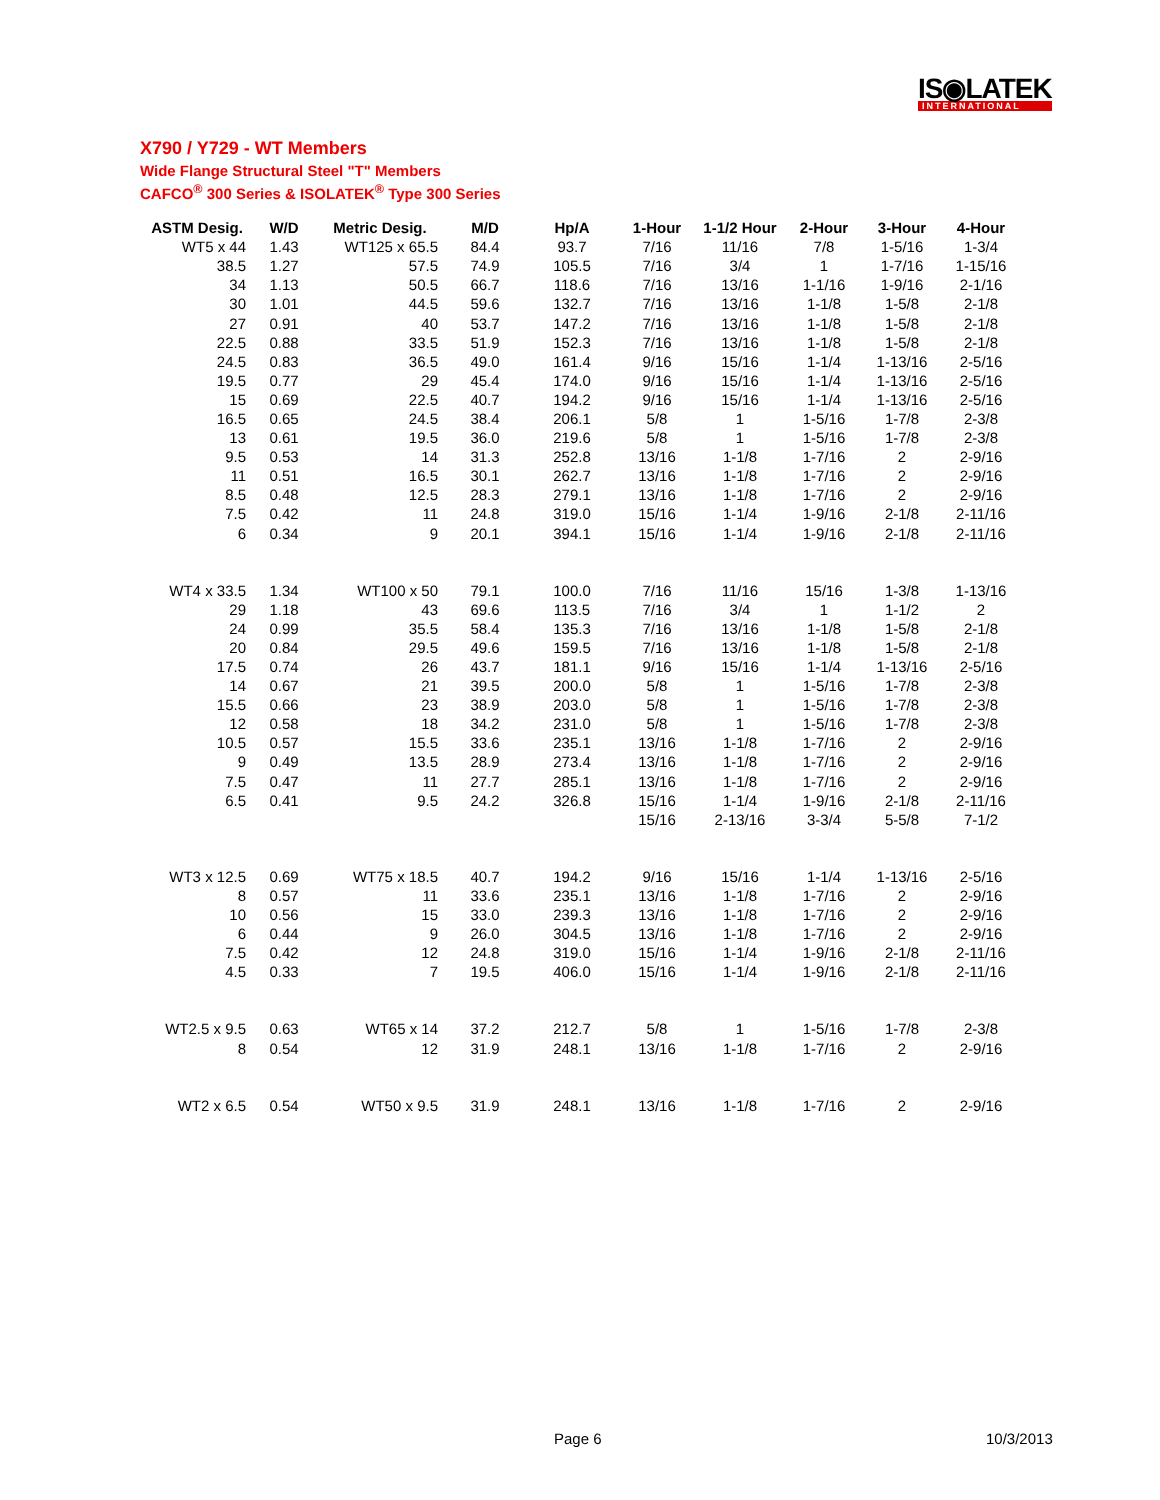IS◉LATEK
INTERNATIONAL
X790 / Y729 - WT Members
Wide Flange Structural Steel "T" Members
CAFCO<sup>®</sup> 300 Series & ISOLATEK<sup>®</sup> Type 300 Series
| ASTM Desig. | W/D | Metric Desig. | M/D | Hp/A | 1-Hour | 1-1/2 Hour | 2-Hour | 3-Hour | 4-Hour |
| --- | --- | --- | --- | --- | --- | --- | --- | --- | --- |
| WT5 x 44 | 1.43 | WT125 x 65.5 | 84.4 | 93.7 | 7/16 | 11/16 | 7/8 | 1-5/16 | 1-3/4 |
| 38.5 | 1.27 | 57.5 | 74.9 | 105.5 | 7/16 | 3/4 | 1 | 1-7/16 | 1-15/16 |
| 34 | 1.13 | 50.5 | 66.7 | 118.6 | 7/16 | 13/16 | 1-1/16 | 1-9/16 | 2-1/16 |
| 30 | 1.01 | 44.5 | 59.6 | 132.7 | 7/16 | 13/16 | 1-1/8 | 1-5/8 | 2-1/8 |
| 27 | 0.91 | 40 | 53.7 | 147.2 | 7/16 | 13/16 | 1-1/8 | 1-5/8 | 2-1/8 |
| 22.5 | 0.88 | 33.5 | 51.9 | 152.3 | 7/16 | 13/16 | 1-1/8 | 1-5/8 | 2-1/8 |
| 24.5 | 0.83 | 36.5 | 49.0 | 161.4 | 9/16 | 15/16 | 1-1/4 | 1-13/16 | 2-5/16 |
| 19.5 | 0.77 | 29 | 45.4 | 174.0 | 9/16 | 15/16 | 1-1/4 | 1-13/16 | 2-5/16 |
| 15 | 0.69 | 22.5 | 40.7 | 194.2 | 9/16 | 15/16 | 1-1/4 | 1-13/16 | 2-5/16 |
| 16.5 | 0.65 | 24.5 | 38.4 | 206.1 | 5/8 | 1 | 1-5/16 | 1-7/8 | 2-3/8 |
| 13 | 0.61 | 19.5 | 36.0 | 219.6 | 5/8 | 1 | 1-5/16 | 1-7/8 | 2-3/8 |
| 9.5 | 0.53 | 14 | 31.3 | 252.8 | 13/16 | 1-1/8 | 1-7/16 | 2 | 2-9/16 |
| 11 | 0.51 | 16.5 | 30.1 | 262.7 | 13/16 | 1-1/8 | 1-7/16 | 2 | 2-9/16 |
| 8.5 | 0.48 | 12.5 | 28.3 | 279.1 | 13/16 | 1-1/8 | 1-7/16 | 2 | 2-9/16 |
| 7.5 | 0.42 | 11 | 24.8 | 319.0 | 15/16 | 1-1/4 | 1-9/16 | 2-1/8 | 2-11/16 |
| 6 | 0.34 | 9 | 20.1 | 394.1 | 15/16 | 1-1/4 | 1-9/16 | 2-1/8 | 2-11/16 |
| WT4 x 33.5 | 1.34 | WT100 x 50 | 79.1 | 100.0 | 7/16 | 11/16 | 15/16 | 1-3/8 | 1-13/16 |
| 29 | 1.18 | 43 | 69.6 | 113.5 | 7/16 | 3/4 | 1 | 1-1/2 | 2 |
| 24 | 0.99 | 35.5 | 58.4 | 135.3 | 7/16 | 13/16 | 1-1/8 | 1-5/8 | 2-1/8 |
| 20 | 0.84 | 29.5 | 49.6 | 159.5 | 7/16 | 13/16 | 1-1/8 | 1-5/8 | 2-1/8 |
| 17.5 | 0.74 | 26 | 43.7 | 181.1 | 9/16 | 15/16 | 1-1/4 | 1-13/16 | 2-5/16 |
| 14 | 0.67 | 21 | 39.5 | 200.0 | 5/8 | 1 | 1-5/16 | 1-7/8 | 2-3/8 |
| 15.5 | 0.66 | 23 | 38.9 | 203.0 | 5/8 | 1 | 1-5/16 | 1-7/8 | 2-3/8 |
| 12 | 0.58 | 18 | 34.2 | 231.0 | 5/8 | 1 | 1-5/16 | 1-7/8 | 2-3/8 |
| 10.5 | 0.57 | 15.5 | 33.6 | 235.1 | 13/16 | 1-1/8 | 1-7/16 | 2 | 2-9/16 |
| 9 | 0.49 | 13.5 | 28.9 | 273.4 | 13/16 | 1-1/8 | 1-7/16 | 2 | 2-9/16 |
| 7.5 | 0.47 | 11 | 27.7 | 285.1 | 13/16 | 1-1/8 | 1-7/16 | 2 | 2-9/16 |
| 6.5 | 0.41 | 9.5 | 24.2 | 326.8 | 15/16 | 1-1/4 | 1-9/16 | 2-1/8 | 2-11/16 |
| | | | | | 15/16 | 2-13/16 | 3-3/4 | 5-5/8 | 7-1/2 |
| WT3 x 12.5 | 0.69 | WT75 x 18.5 | 40.7 | 194.2 | 9/16 | 15/16 | 1-1/4 | 1-13/16 | 2-5/16 |
| 8 | 0.57 | 11 | 33.6 | 235.1 | 13/16 | 1-1/8 | 1-7/16 | 2 | 2-9/16 |
| 10 | 0.56 | 15 | 33.0 | 239.3 | 13/16 | 1-1/8 | 1-7/16 | 2 | 2-9/16 |
| 6 | 0.44 | 9 | 26.0 | 304.5 | 13/16 | 1-1/8 | 1-7/16 | 2 | 2-9/16 |
| 7.5 | 0.42 | 12 | 24.8 | 319.0 | 15/16 | 1-1/4 | 1-9/16 | 2-1/8 | 2-11/16 |
| 4.5 | 0.33 | 7 | 19.5 | 406.0 | 15/16 | 1-1/4 | 1-9/16 | 2-1/8 | 2-11/16 |
| WT2.5 x 9.5 | 0.63 | WT65 x 14 | 37.2 | 212.7 | 5/8 | 1 | 1-5/16 | 1-7/8 | 2-3/8 |
| 8 | 0.54 | 12 | 31.9 | 248.1 | 13/16 | 1-1/8 | 1-7/16 | 2 | 2-9/16 |
| WT2 x 6.5 | 0.54 | WT50 x 9.5 | 31.9 | 248.1 | 13/16 | 1-1/8 | 1-7/16 | 2 | 2-9/16 |
Page 6 10/3/2013